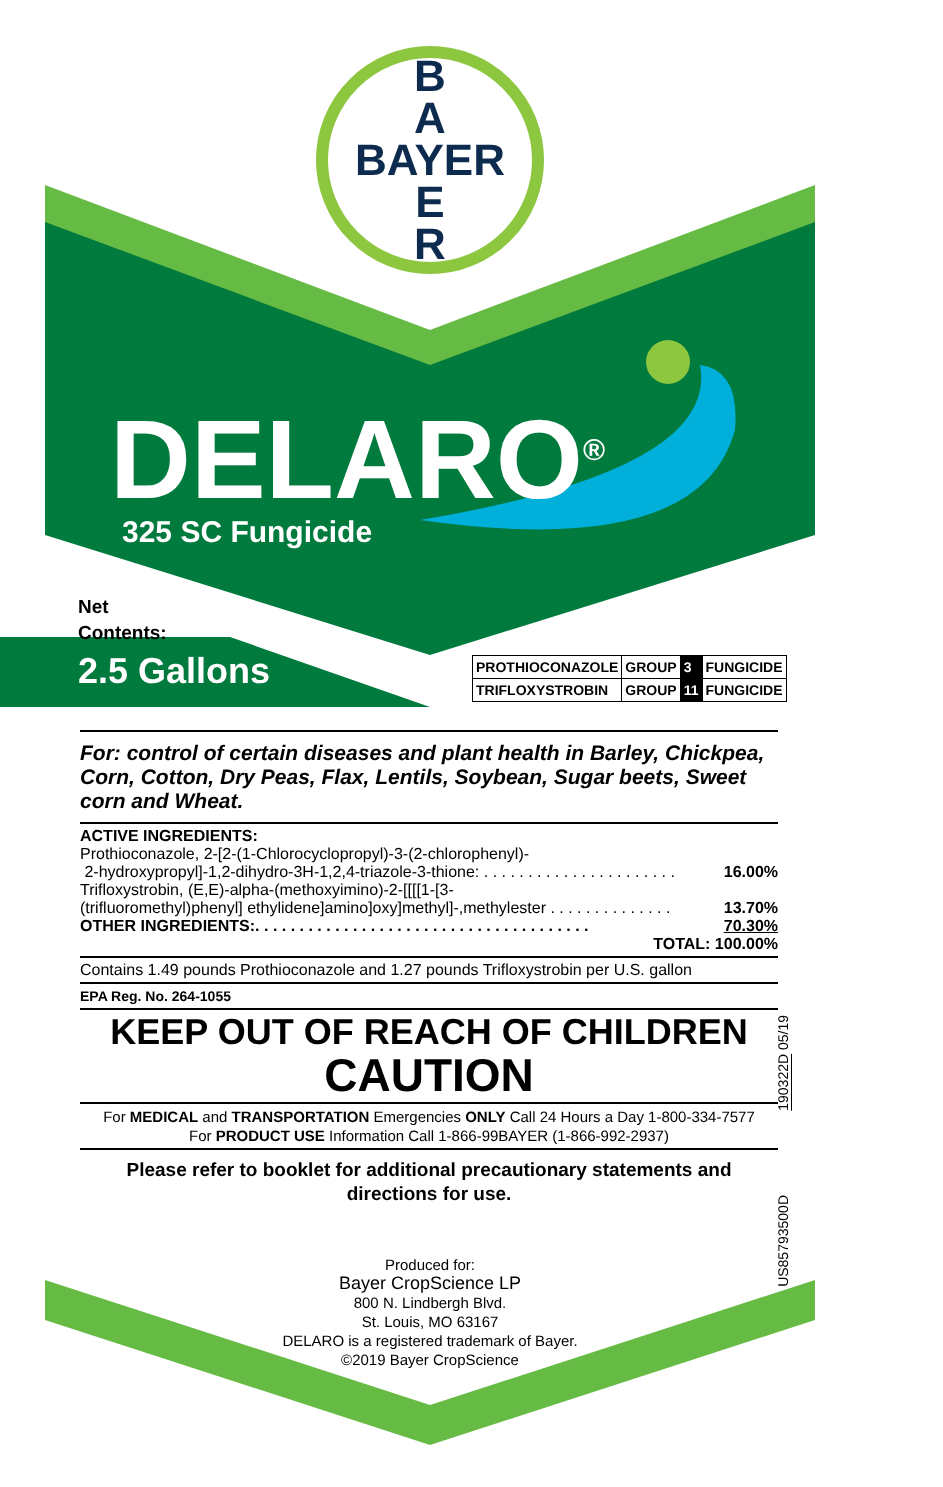B
A
BAYER
E
R
DELARO<sup>®</sup>
325 SC Fungicide
Net
Contents:
2.5 Gallons
| PROTHIOCONAZOLE | GROUP | 3 | FUNGICIDE |
| TRIFLOXYSTROBIN | GROUP | 11 | FUNGICIDE |
For: control of certain diseases and plant health in Barley, Chickpea, Corn, Cotton, Dry Peas, Flax, Lentils, Soybean, Sugar beets, Sweet corn and Wheat.
ACTIVE INGREDIENTS:
Prothioconazole, 2-[2-(1-Chlorocyclopropyl)-3-(2-chlorophenyl)-
2-hydroxypropyl]-1,2-dihydro-3H-1,2,4-triazole-3-thione: . . . . . . . . . . . . . . . . . . . . . . 16.00%
Trifloxystrobin, (E,E)-alpha-(methoxyimino)-2-[[[[1-[3-
(trifluoromethyl)phenyl] ethylidene]amino]oxy]methyl]-,methylester . . . . . . . . . . . . . . 13.70%
OTHER INGREDIENTS:. . . . . . . . . . . . . . . . . . . . . . . . . . . . . . . . . . . . . . 70.30%
TOTAL: 100.00%
Contains 1.49 pounds Prothioconazole and 1.27 pounds Trifloxystrobin per U.S. gallon
EPA Reg. No. 264-1055
KEEP OUT OF REACH OF CHILDREN
CAUTION
For MEDICAL and TRANSPORTATION Emergencies ONLY Call 24 Hours a Day 1-800-334-7577
For PRODUCT USE Information Call 1-866-99BAYER (1-866-992-2937)
Please refer to booklet for additional precautionary statements and directions for use.
190322D 05/19
US85793500D
Produced for:
Bayer CropScience LP
800 N. Lindbergh Blvd.
St. Louis, MO 63167
DELARO is a registered trademark of Bayer.
©2019 Bayer CropScience